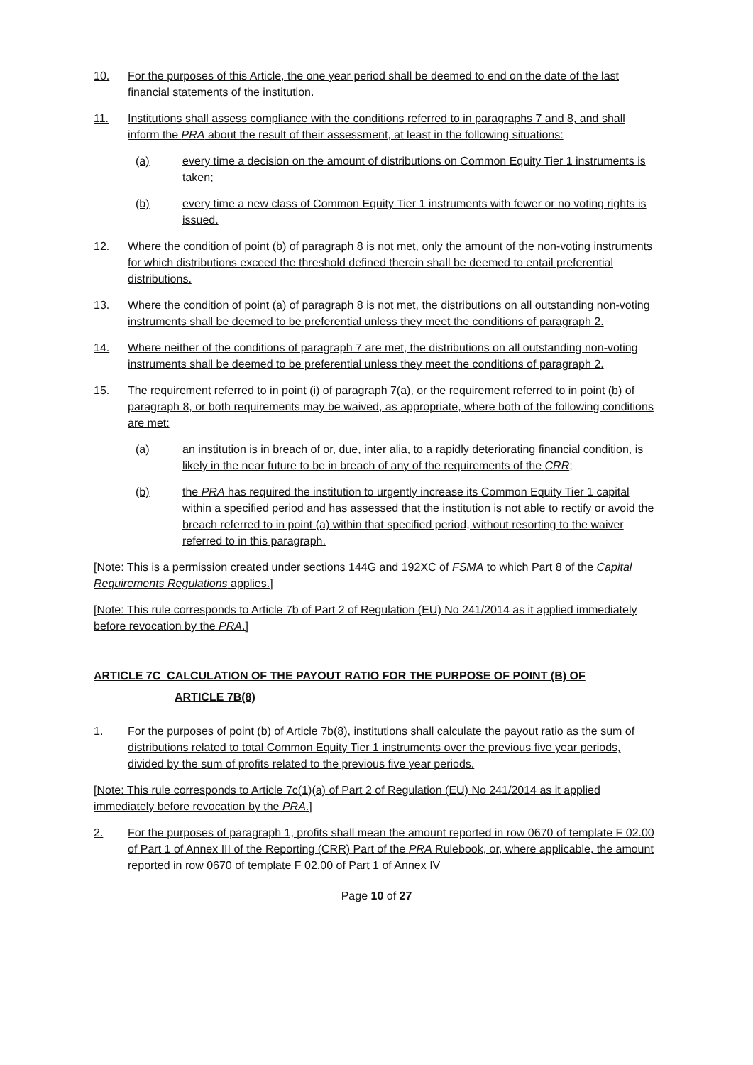10. For the purposes of this Article, the one year period shall be deemed to end on the date of the last financial statements of the institution.
11. Institutions shall assess compliance with the conditions referred to in paragraphs 7 and 8, and shall inform the PRA about the result of their assessment, at least in the following situations:
(a) every time a decision on the amount of distributions on Common Equity Tier 1 instruments is taken;
(b) every time a new class of Common Equity Tier 1 instruments with fewer or no voting rights is issued.
12. Where the condition of point (b) of paragraph 8 is not met, only the amount of the non-voting instruments for which distributions exceed the threshold defined therein shall be deemed to entail preferential distributions.
13. Where the condition of point (a) of paragraph 8 is not met, the distributions on all outstanding non-voting instruments shall be deemed to be preferential unless they meet the conditions of paragraph 2.
14. Where neither of the conditions of paragraph 7 are met, the distributions on all outstanding non-voting instruments shall be deemed to be preferential unless they meet the conditions of paragraph 2.
15. The requirement referred to in point (i) of paragraph 7(a), or the requirement referred to in point (b) of paragraph 8, or both requirements may be waived, as appropriate, where both of the following conditions are met:
(a) an institution is in breach of or, due, inter alia, to a rapidly deteriorating financial condition, is likely in the near future to be in breach of any of the requirements of the CRR;
(b) the PRA has required the institution to urgently increase its Common Equity Tier 1 capital within a specified period and has assessed that the institution is not able to rectify or avoid the breach referred to in point (a) within that specified period, without resorting to the waiver referred to in this paragraph.
[Note: This is a permission created under sections 144G and 192XC of FSMA to which Part 8 of the Capital Requirements Regulations applies.]
[Note: This rule corresponds to Article 7b of Part 2 of Regulation (EU) No 241/2014 as it applied immediately before revocation by the PRA.]
ARTICLE 7C CALCULATION OF THE PAYOUT RATIO FOR THE PURPOSE OF POINT (B) OF
ARTICLE 7B(8)
1. For the purposes of point (b) of Article 7b(8), institutions shall calculate the payout ratio as the sum of distributions related to total Common Equity Tier 1 instruments over the previous five year periods, divided by the sum of profits related to the previous five year periods.
[Note: This rule corresponds to Article 7c(1)(a) of Part 2 of Regulation (EU) No 241/2014 as it applied immediately before revocation by the PRA.]
2. For the purposes of paragraph 1, profits shall mean the amount reported in row 0670 of template F 02.00 of Part 1 of Annex III of the Reporting (CRR) Part of the PRA Rulebook, or, where applicable, the amount reported in row 0670 of template F 02.00 of Part 1 of Annex IV
Page 10 of 27